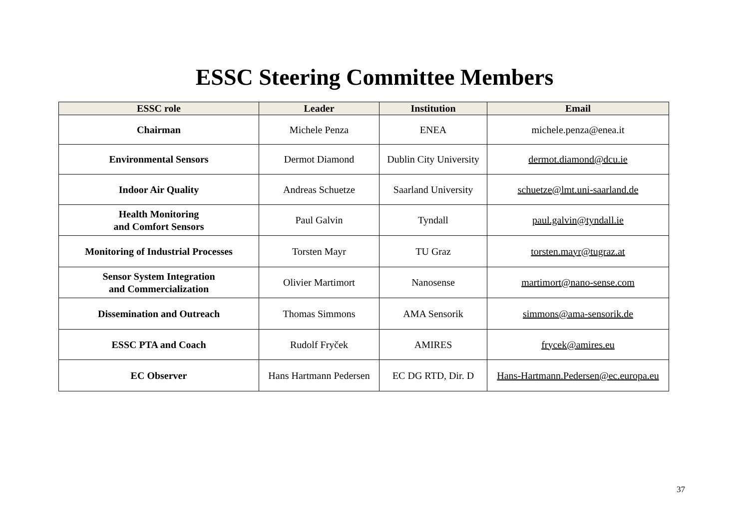ESSC Steering Committee Members
| ESSC role | Leader | Institution | Email |
| --- | --- | --- | --- |
| Chairman | Michele Penza | ENEA | michele.penza@enea.it |
| Environmental Sensors | Dermot Diamond | Dublin City University | dermot.diamond@dcu.ie |
| Indoor Air Quality | Andreas Schuetze | Saarland University | schuetze@lmt.uni-saarland.de |
| Health Monitoring and Comfort Sensors | Paul Galvin | Tyndall | paul.galvin@tyndall.ie |
| Monitoring of Industrial Processes | Torsten Mayr | TU Graz | torsten.mayr@tugraz.at |
| Sensor System Integration and Commercialization | Olivier Martimort | Nanosense | martimort@nano-sense.com |
| Dissemination and Outreach | Thomas Simmons | AMA Sensorik | simmons@ama-sensorik.de |
| ESSC PTA and Coach | Rudolf Fryček | AMIRES | frycek@amires.eu |
| EC Observer | Hans Hartmann Pedersen | EC DG RTD, Dir. D | Hans-Hartmann.Pedersen@ec.europa.eu |
37